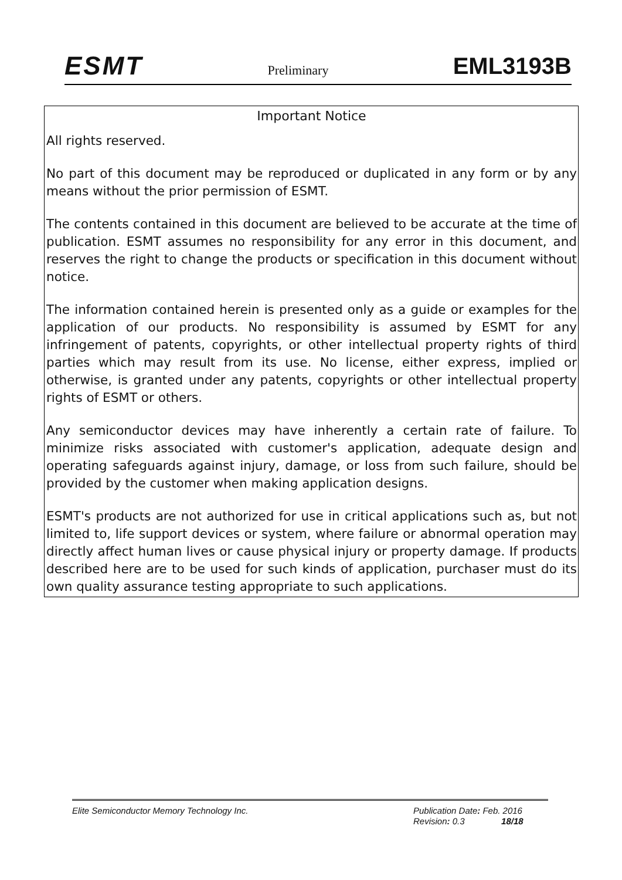ESMT Preliminary EML3193B
Important Notice
All rights reserved.
No part of this document may be reproduced or duplicated in any form or by any means without the prior permission of ESMT.
The contents contained in this document are believed to be accurate at the time of publication. ESMT assumes no responsibility for any error in this document, and reserves the right to change the products or specification in this document without notice.
The information contained herein is presented only as a guide or examples for the application of our products. No responsibility is assumed by ESMT for any infringement of patents, copyrights, or other intellectual property rights of third parties which may result from its use. No license, either express, implied or otherwise, is granted under any patents, copyrights or other intellectual property rights of ESMT or others.
Any semiconductor devices may have inherently a certain rate of failure. To minimize risks associated with customer's application, adequate design and operating safeguards against injury, damage, or loss from such failure, should be provided by the customer when making application designs.
ESMT's products are not authorized for use in critical applications such as, but not limited to, life support devices or system, where failure or abnormal operation may directly affect human lives or cause physical injury or property damage. If products described here are to be used for such kinds of application, purchaser must do its own quality assurance testing appropriate to such applications.
Elite Semiconductor Memory Technology Inc.
Publication Date: Feb. 2016
Revision: 0.3 18/18